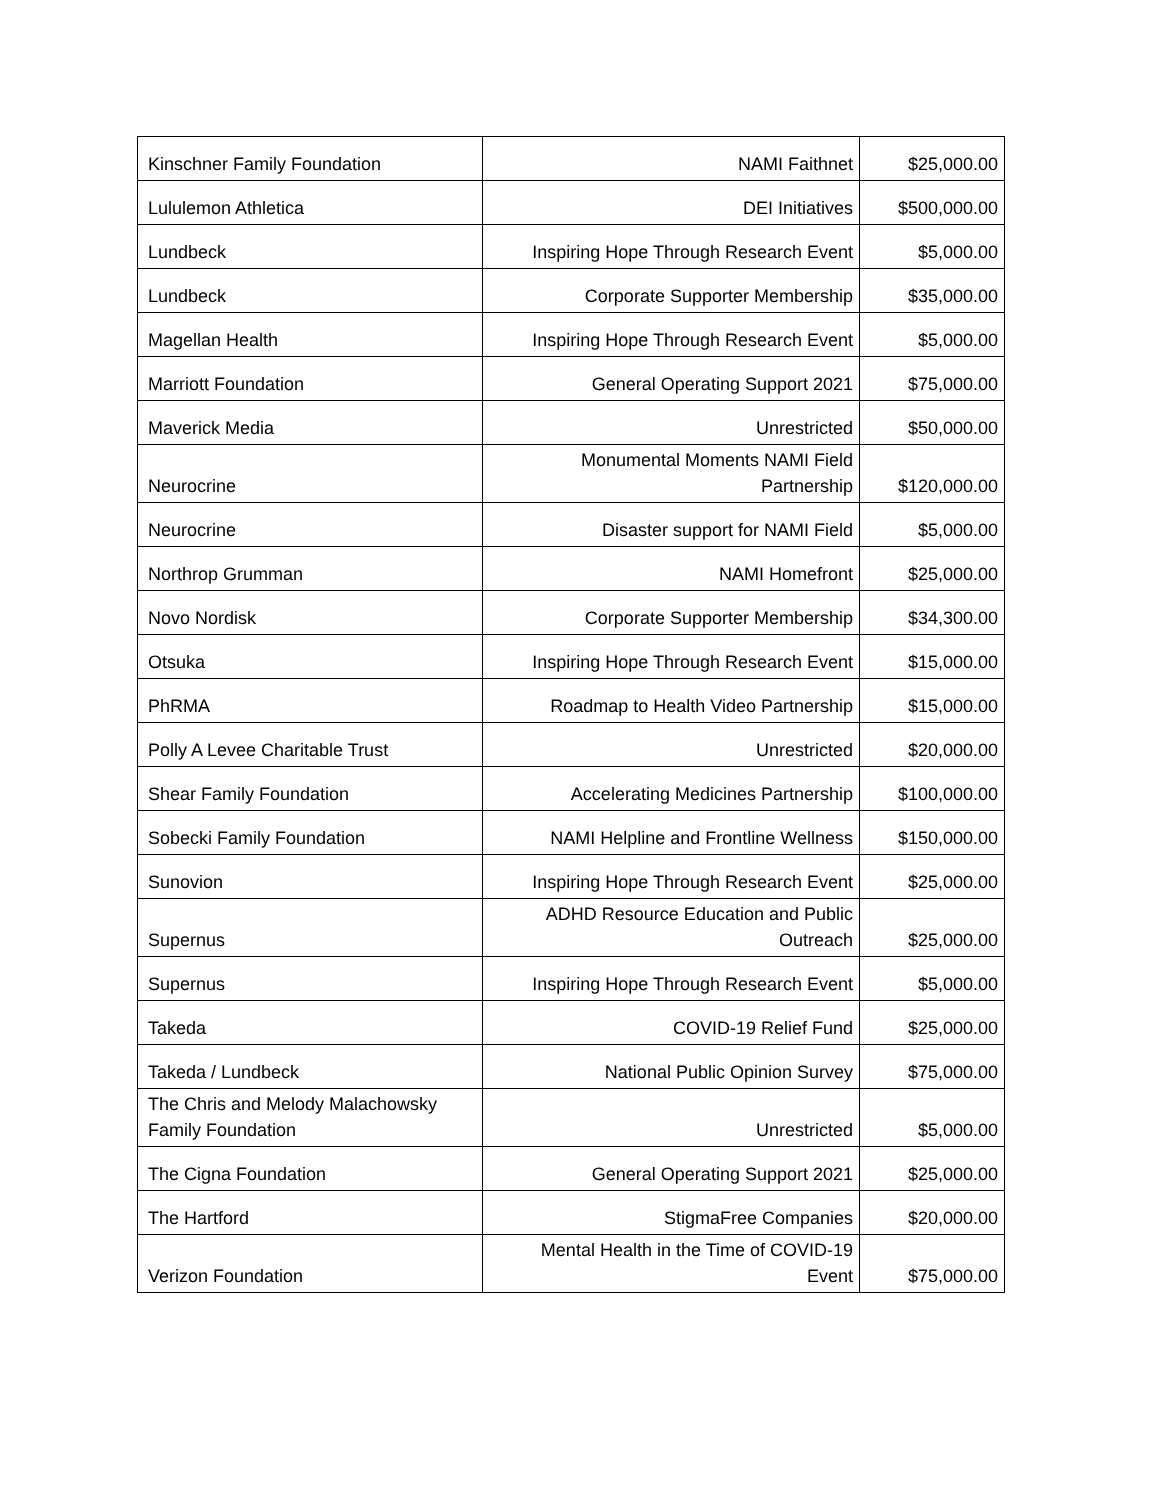| Kinschner Family Foundation | NAMI Faithnet | $25,000.00 |
| Lululemon Athletica | DEI Initiatives | $500,000.00 |
| Lundbeck | Inspiring Hope Through Research Event | $5,000.00 |
| Lundbeck | Corporate Supporter Membership | $35,000.00 |
| Magellan Health | Inspiring Hope Through Research Event | $5,000.00 |
| Marriott Foundation | General Operating Support 2021 | $75,000.00 |
| Maverick Media | Unrestricted | $50,000.00 |
| Neurocrine | Monumental Moments NAMI Field Partnership | $120,000.00 |
| Neurocrine | Disaster support for NAMI Field | $5,000.00 |
| Northrop Grumman | NAMI Homefront | $25,000.00 |
| Novo Nordisk | Corporate Supporter Membership | $34,300.00 |
| Otsuka | Inspiring Hope Through Research Event | $15,000.00 |
| PhRMA | Roadmap to Health Video Partnership | $15,000.00 |
| Polly A Levee Charitable Trust | Unrestricted | $20,000.00 |
| Shear Family Foundation | Accelerating Medicines Partnership | $100,000.00 |
| Sobecki Family Foundation | NAMI Helpline and Frontline Wellness | $150,000.00 |
| Sunovion | Inspiring Hope Through Research Event | $25,000.00 |
| Supernus | ADHD Resource Education and Public Outreach | $25,000.00 |
| Supernus | Inspiring Hope Through Research Event | $5,000.00 |
| Takeda | COVID-19 Relief Fund | $25,000.00 |
| Takeda / Lundbeck | National Public Opinion Survey | $75,000.00 |
| The Chris and Melody Malachowsky Family Foundation | Unrestricted | $5,000.00 |
| The Cigna Foundation | General Operating Support 2021 | $25,000.00 |
| The Hartford | StigmaFree Companies | $20,000.00 |
| Verizon Foundation | Mental Health in the Time of COVID-19 Event | $75,000.00 |